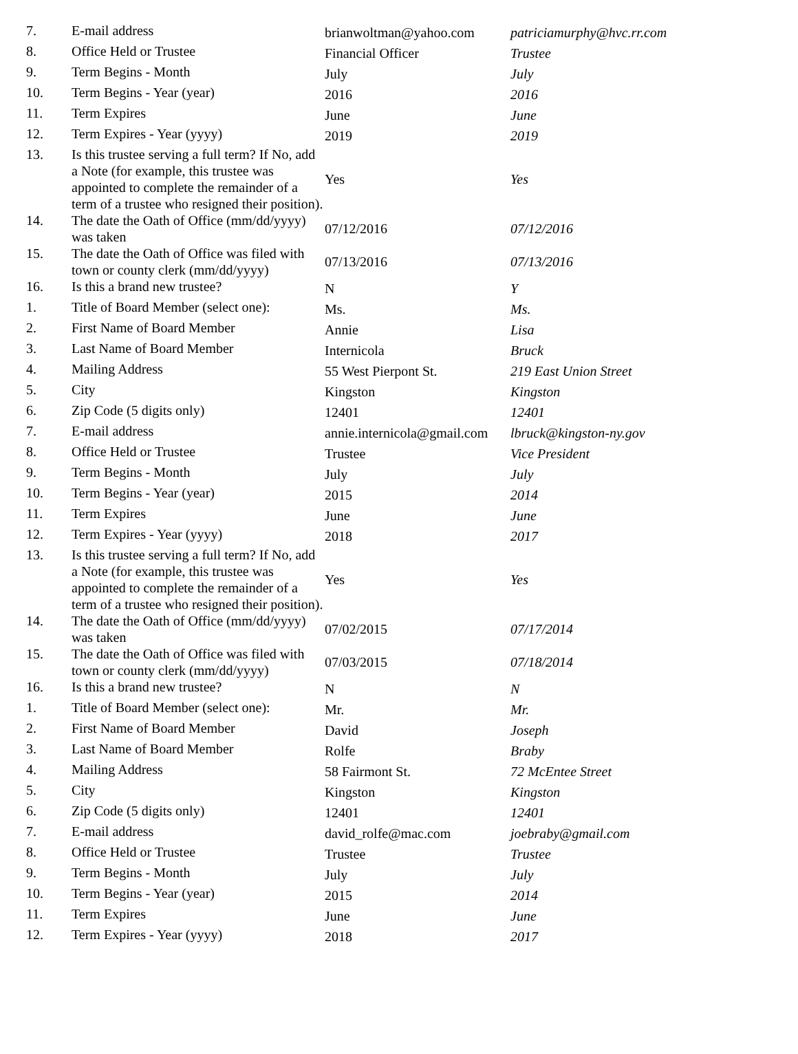| 7. | E-mail address | brianwoltman@yahoo.com | patriciamurphy@hvc.rr.com |
| 8. | Office Held or Trustee | Financial Officer | Trustee |
| 9. | Term Begins - Month | July | July |
| 10. | Term Begins - Year (year) | 2016 | 2016 |
| 11. | Term Expires | June | June |
| 12. | Term Expires - Year (yyyy) | 2019 | 2019 |
| 13. | Is this trustee serving a full term? If No, add a Note (for example, this trustee was appointed to complete the remainder of a term of a trustee who resigned their position). | Yes | Yes |
| 14. | The date the Oath of Office (mm/dd/yyyy) was taken | 07/12/2016 | 07/12/2016 |
| 15. | The date the Oath of Office was filed with town or county clerk (mm/dd/yyyy) | 07/13/2016 | 07/13/2016 |
| 16. | Is this a brand new trustee? | N | Y |
| 1. | Title of Board Member (select one): | Ms. | Ms. |
| 2. | First Name of Board Member | Annie | Lisa |
| 3. | Last Name of Board Member | Internicola | Bruck |
| 4. | Mailing Address | 55 West Pierpont St. | 219 East Union Street |
| 5. | City | Kingston | Kingston |
| 6. | Zip Code (5 digits only) | 12401 | 12401 |
| 7. | E-mail address | annie.internicola@gmail.com | lbruck@kingston-ny.gov |
| 8. | Office Held or Trustee | Trustee | Vice President |
| 9. | Term Begins - Month | July | July |
| 10. | Term Begins - Year (year) | 2015 | 2014 |
| 11. | Term Expires | June | June |
| 12. | Term Expires - Year (yyyy) | 2018 | 2017 |
| 13. | Is this trustee serving a full term? If No, add a Note (for example, this trustee was appointed to complete the remainder of a term of a trustee who resigned their position). | Yes | Yes |
| 14. | The date the Oath of Office (mm/dd/yyyy) was taken | 07/02/2015 | 07/17/2014 |
| 15. | The date the Oath of Office was filed with town or county clerk (mm/dd/yyyy) | 07/03/2015 | 07/18/2014 |
| 16. | Is this a brand new trustee? | N | N |
| 1. | Title of Board Member (select one): | Mr. | Mr. |
| 2. | First Name of Board Member | David | Joseph |
| 3. | Last Name of Board Member | Rolfe | Braby |
| 4. | Mailing Address | 58 Fairmont St. | 72 McEntee Street |
| 5. | City | Kingston | Kingston |
| 6. | Zip Code (5 digits only) | 12401 | 12401 |
| 7. | E-mail address | david_rolfe@mac.com | joebraby@gmail.com |
| 8. | Office Held or Trustee | Trustee | Trustee |
| 9. | Term Begins - Month | July | July |
| 10. | Term Begins - Year (year) | 2015 | 2014 |
| 11. | Term Expires | June | June |
| 12. | Term Expires - Year (yyyy) | 2018 | 2017 |